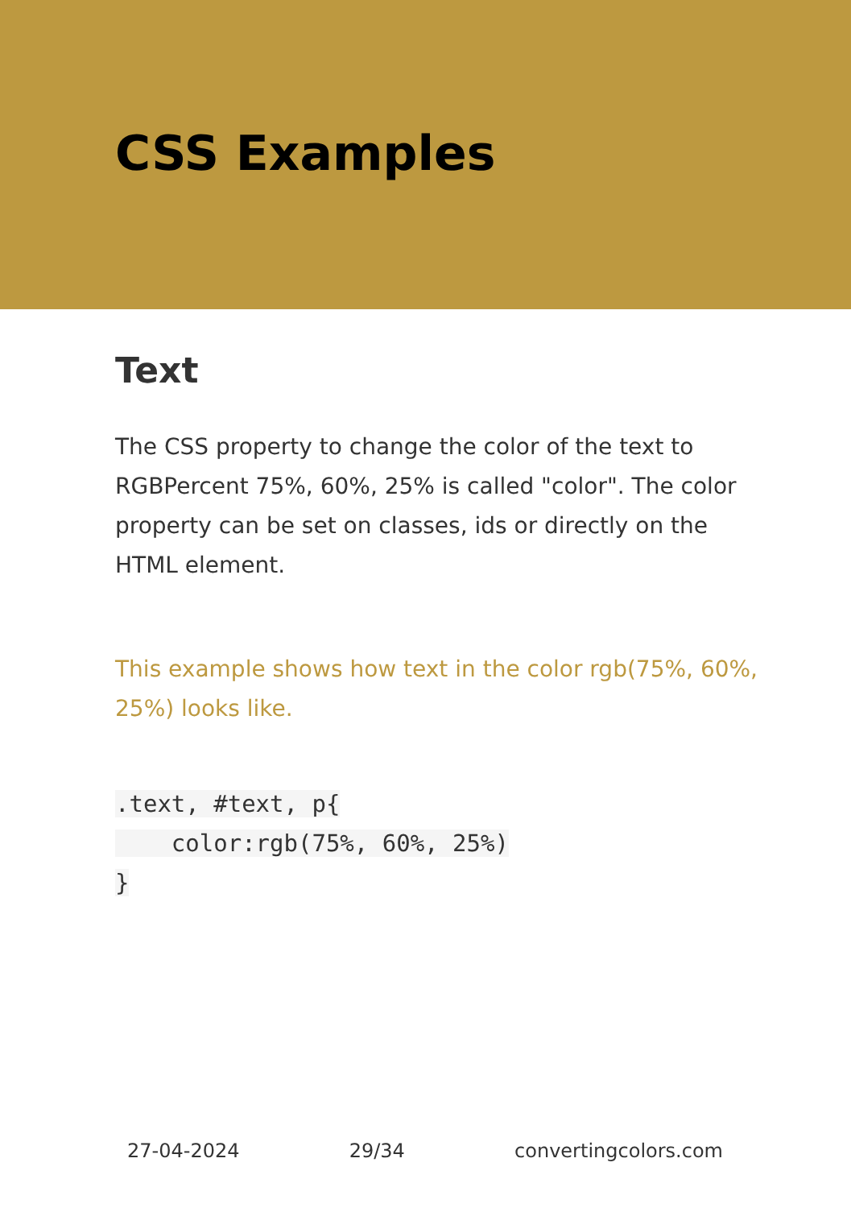CSS Examples
Text
The CSS property to change the color of the text to RGBPercent 75%, 60%, 25% is called "color". The color property can be set on classes, ids or directly on the HTML element.
This example shows how text in the color rgb(75%, 60%, 25%) looks like.
.text, #text, p{
    color:rgb(75%, 60%, 25%)
}
27-04-2024 29/34 convertingcolors.com